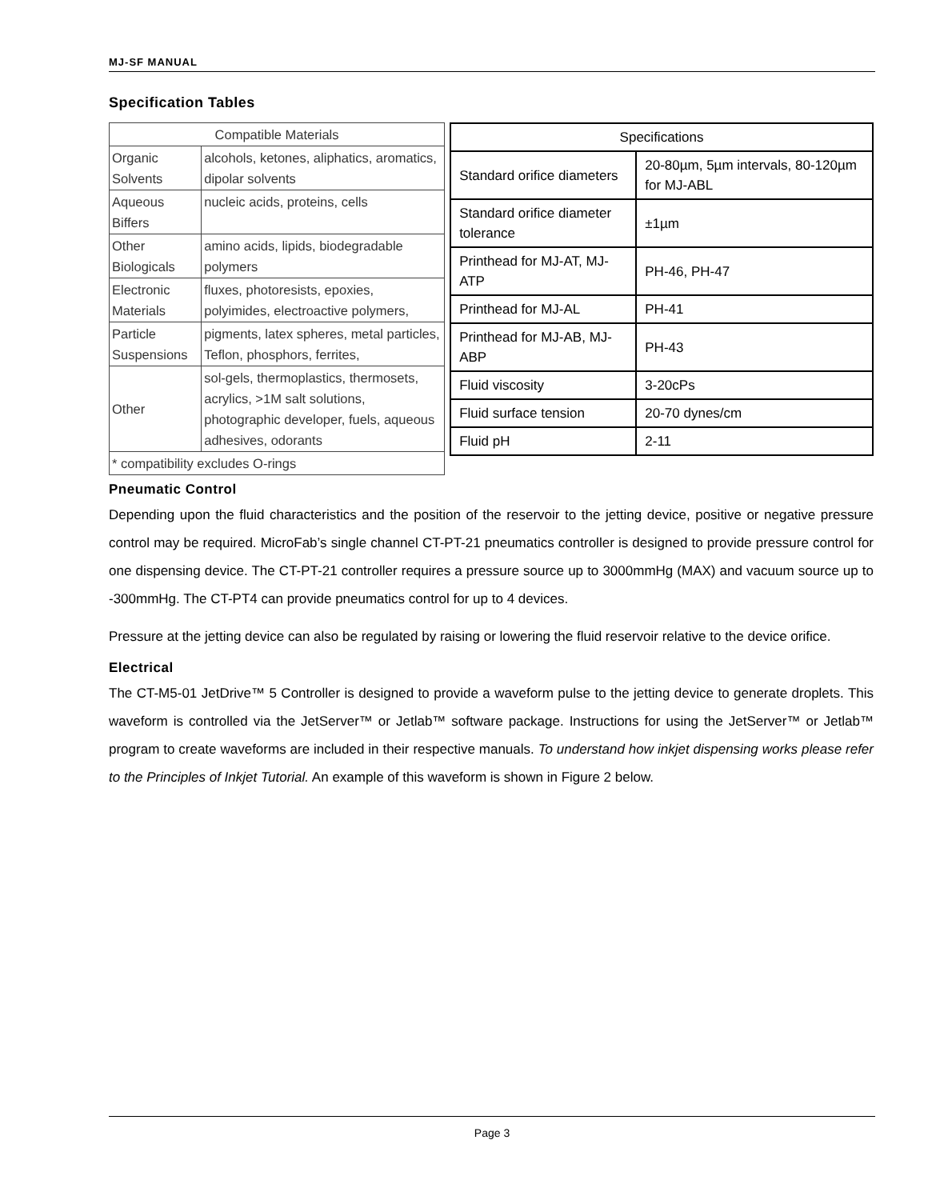MJ-SF MANUAL
Specification Tables
| Compatible Materials | |
| --- | --- |
| Organic Solvents | alcohols, ketones, aliphatics, aromatics, dipolar solvents |
| Aqueous Biffers | nucleic acids, proteins, cells |
| Other Biologicals | amino acids, lipids, biodegradable polymers |
| Electronic Materials | fluxes, photoresists, epoxies, polyimides, electroactive polymers, |
| Particle Suspensions | pigments, latex spheres, metal particles, Teflon, phosphors, ferrites, |
| Other | sol-gels, thermoplastics, thermosets, acrylics, >1M salt solutions, photographic developer, fuels, aqueous adhesives, odorants |
| * compatibility excludes O-rings | |
| Specifications | |
| --- | --- |
| Standard orifice diameters | 20-80µm, 5µm intervals, 80-120µm for MJ-ABL |
| Standard orifice diameter tolerance | ±1µm |
| Printhead for MJ-AT, MJ-ATP | PH-46, PH-47 |
| Printhead for MJ-AL | PH-41 |
| Printhead for MJ-AB, MJ-ABP | PH-43 |
| Fluid viscosity | 3-20cPs |
| Fluid surface tension | 20-70 dynes/cm |
| Fluid pH | 2-11 |
Pneumatic Control
Depending upon the fluid characteristics and the position of the reservoir to the jetting device, positive or negative pressure control may be required. MicroFab’s single channel CT-PT-21 pneumatics controller is designed to provide pressure control for one dispensing device. The CT-PT-21 controller requires a pressure source up to 3000mmHg (MAX) and vacuum source up to -300mmHg. The CT-PT4 can provide pneumatics control for up to 4 devices.
Pressure at the jetting device can also be regulated by raising or lowering the fluid reservoir relative to the device orifice.
Electrical
The CT-M5-01 JetDrive™ 5 Controller is designed to provide a waveform pulse to the jetting device to generate droplets. This waveform is controlled via the JetServer™ or Jetlab™ software package. Instructions for using the JetServer™ or Jetlab™ program to create waveforms are included in their respective manuals. To understand how inkjet dispensing works please refer to the Principles of Inkjet Tutorial. An example of this waveform is shown in Figure 2 below.
Page 3